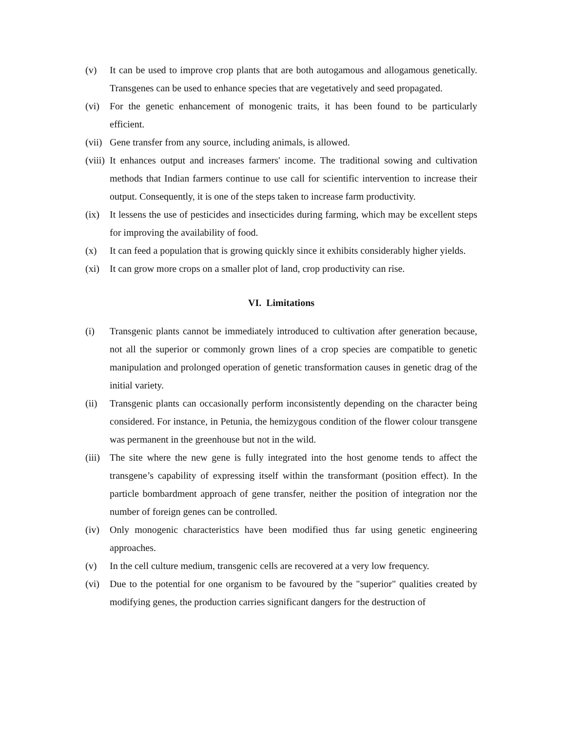(v) It can be used to improve crop plants that are both autogamous and allogamous genetically. Transgenes can be used to enhance species that are vegetatively and seed propagated.
(vi) For the genetic enhancement of monogenic traits, it has been found to be particularly efficient.
(vii)
Gene transfer from any source, including animals, is allowed.
(viii)
It enhances output and increases farmers' income. The traditional sowing and cultivation methods that Indian farmers continue to use call for scientific intervention to increase their output. Consequently, it is one of the steps taken to increase farm productivity.
(ix) It lessens the use of pesticides and insecticides during farming, which may be excellent steps for improving the availability of food.
(x) It can feed a population that is growing quickly since it exhibits considerably higher yields.
(xi) It can grow more crops on a smaller plot of land, crop productivity can rise.
VI. Limitations
(i) Transgenic plants cannot be immediately introduced to cultivation after generation because, not all the superior or commonly grown lines of a crop species are compatible to genetic manipulation and prolonged operation of genetic transformation causes in genetic drag of the initial variety.
(ii) Transgenic plants can occasionally perform inconsistently depending on the character being considered. For instance, in Petunia, the hemizygous condition of the flower colour transgene was permanent in the greenhouse but not in the wild.
(iii)
The site where the new gene is fully integrated into the host genome tends to affect the transgene’s capability of expressing itself within the transformant (position effect). In the particle bombardment approach of gene transfer, neither the position of integration nor the number of foreign genes can be controlled.
(iv) Only monogenic characteristics have been modified thus far using genetic engineering approaches.
(v) In the cell culture medium, transgenic cells are recovered at a very low frequency.
(vi) Due to the potential for one organism to be favoured by the "superior" qualities created by modifying genes, the production carries significant dangers for the destruction of